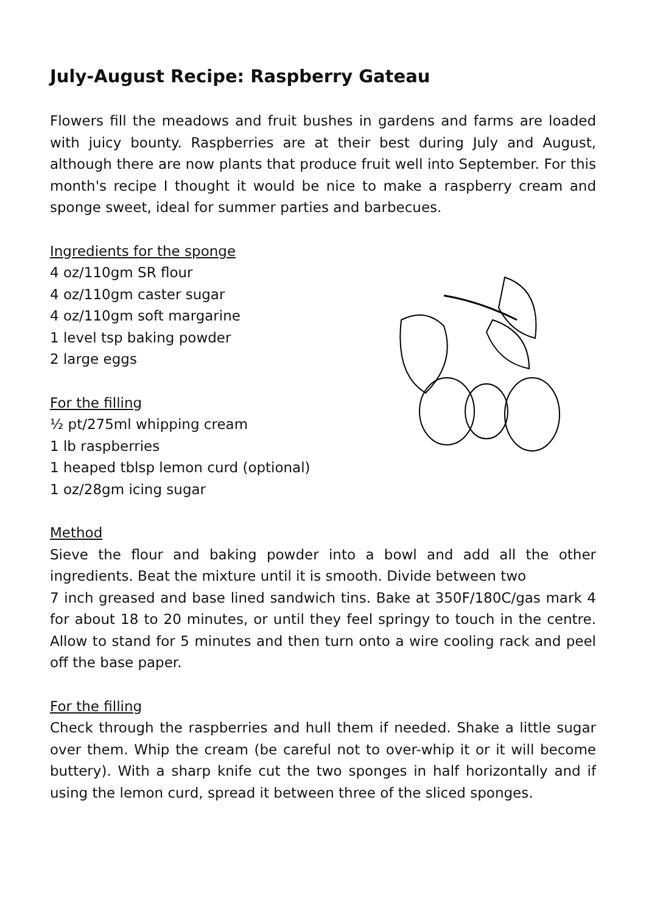July-August Recipe: Raspberry Gateau
Flowers fill the meadows and fruit bushes in gardens and farms are loaded with juicy bounty. Raspberries are at their best during July and August, although there are now plants that produce fruit well into September. For this month's recipe I thought it would be nice to make a raspberry cream and sponge sweet, ideal for summer parties and barbecues.
Ingredients for the sponge
4 oz/110gm SR flour
4 oz/110gm caster sugar
4 oz/110gm soft margarine
1 level tsp baking powder
2 large eggs
For the filling
½ pt/275ml whipping cream
1 lb raspberries
1 heaped tblsp lemon curd (optional)
1 oz/28gm icing sugar
Method
Sieve the flour and baking powder into a bowl and add all the other ingredients. Beat the mixture until it is smooth. Divide between two
7 inch greased and base lined sandwich tins. Bake at 350F/180C/gas mark 4 for about 18 to 20 minutes, or until they feel springy to touch in the centre. Allow to stand for 5 minutes and then turn onto a wire cooling rack and peel off the base paper.
For the filling
Check through the raspberries and hull them if needed. Shake a little sugar over them. Whip the cream (be careful not to over-whip it or it will become buttery). With a sharp knife cut the two sponges in half horizontally and if using the lemon curd, spread it between three of the sliced sponges.